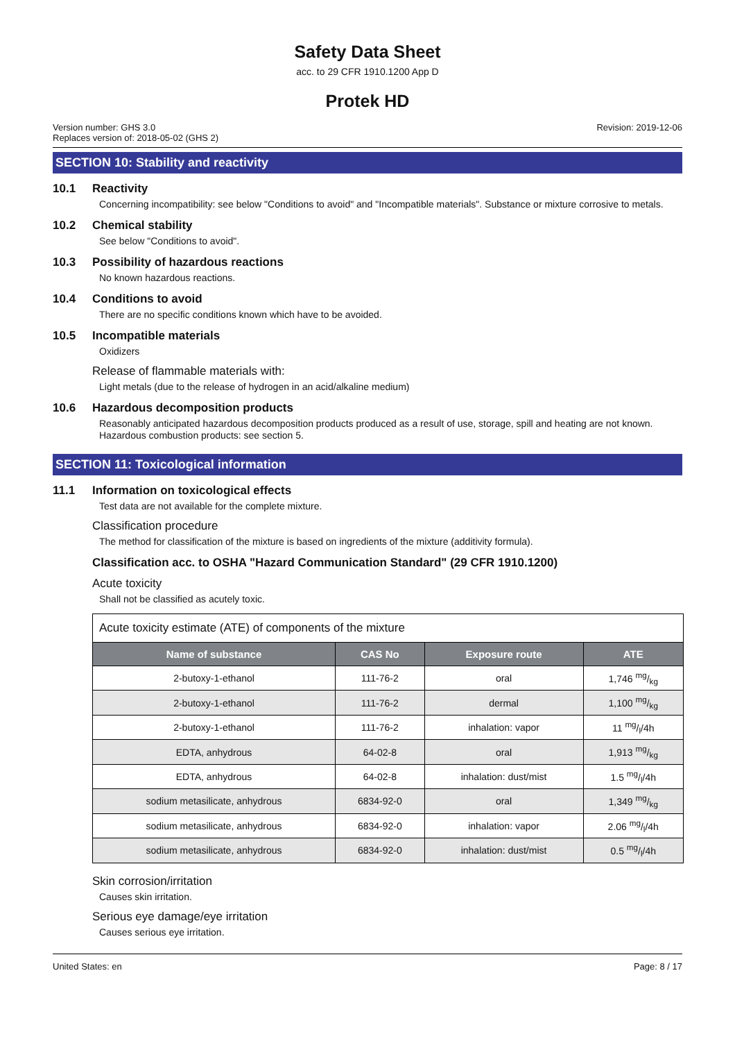Safety Data Sheet
acc. to 29 CFR 1910.1200 App D
Protek HD
Version number: GHS 3.0
Replaces version of: 2018-05-02 (GHS 2)
Revision: 2019-12-06
SECTION 10: Stability and reactivity
10.1 Reactivity
Concerning incompatibility: see below "Conditions to avoid" and "Incompatible materials". Substance or mixture corrosive to metals.
10.2 Chemical stability
See below "Conditions to avoid".
10.3 Possibility of hazardous reactions
No known hazardous reactions.
10.4 Conditions to avoid
There are no specific conditions known which have to be avoided.
10.5 Incompatible materials
Oxidizers
Release of flammable materials with:
Light metals (due to the release of hydrogen in an acid/alkaline medium)
10.6 Hazardous decomposition products
Reasonably anticipated hazardous decomposition products produced as a result of use, storage, spill and heating are not known. Hazardous combustion products: see section 5.
SECTION 11: Toxicological information
11.1 Information on toxicological effects
Test data are not available for the complete mixture.
Classification procedure
The method for classification of the mixture is based on ingredients of the mixture (additivity formula).
Classification acc. to OSHA "Hazard Communication Standard" (29 CFR 1910.1200)
Acute toxicity
Shall not be classified as acutely toxic.
Acute toxicity estimate (ATE) of components of the mixture
| Name of substance | CAS No | Exposure route | ATE |
| --- | --- | --- | --- |
| 2-butoxy-1-ethanol | 111-76-2 | oral | 1,746 mg/kg |
| 2-butoxy-1-ethanol | 111-76-2 | dermal | 1,100 mg/kg |
| 2-butoxy-1-ethanol | 111-76-2 | inhalation: vapor | 11 mg/l/4h |
| EDTA, anhydrous | 64-02-8 | oral | 1,913 mg/kg |
| EDTA, anhydrous | 64-02-8 | inhalation: dust/mist | 1.5 mg/l/4h |
| sodium metasilicate, anhydrous | 6834-92-0 | oral | 1,349 mg/kg |
| sodium metasilicate, anhydrous | 6834-92-0 | inhalation: vapor | 2.06 mg/l/4h |
| sodium metasilicate, anhydrous | 6834-92-0 | inhalation: dust/mist | 0.5 mg/l/4h |
Skin corrosion/irritation
Causes skin irritation.
Serious eye damage/eye irritation
Causes serious eye irritation.
United States: en Page: 8 / 17